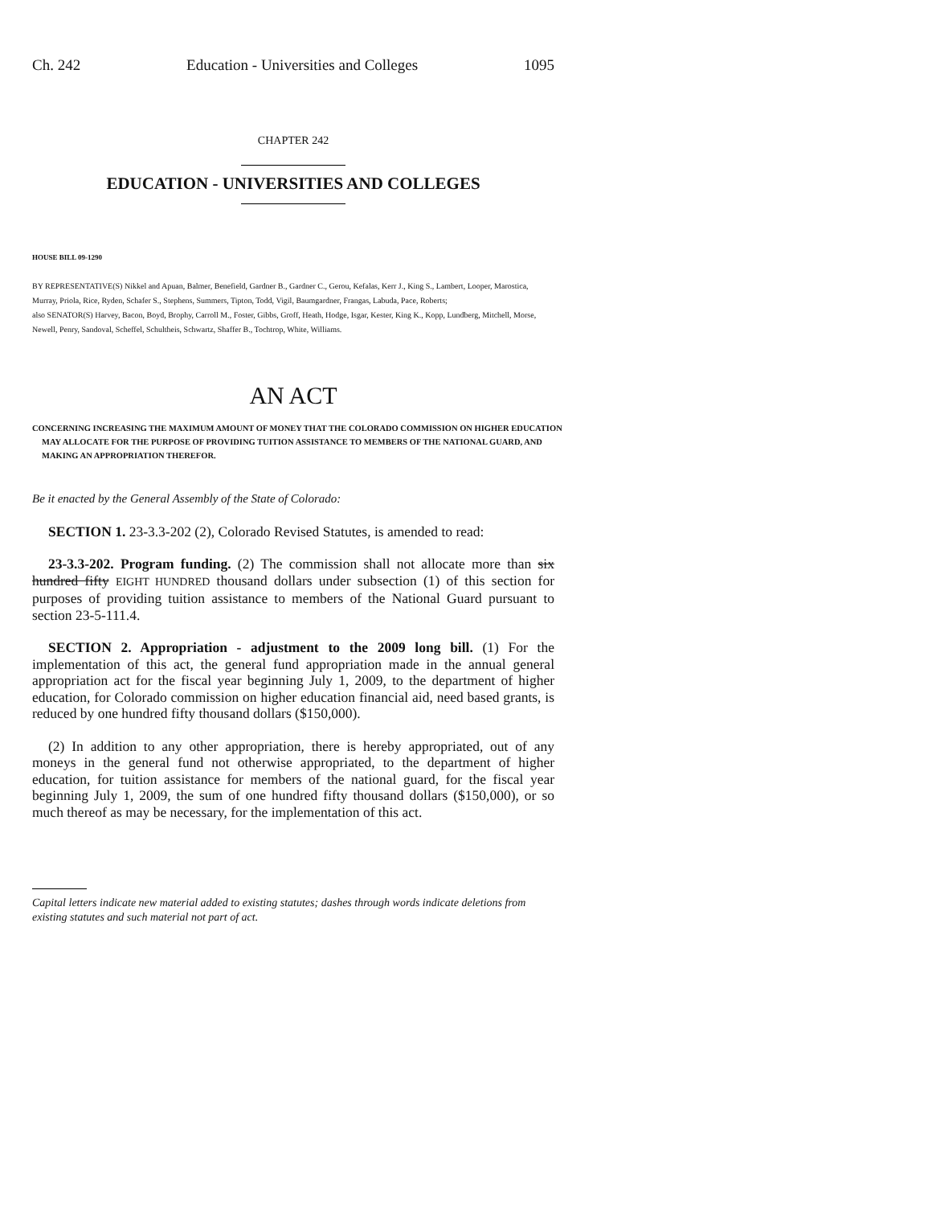Ch. 242 Education - Universities and Colleges 1095
CHAPTER 242
EDUCATION - UNIVERSITIES AND COLLEGES
HOUSE BILL 09-1290
BY REPRESENTATIVE(S) Nikkel and Apuan, Balmer, Benefield, Gardner B., Gardner C., Gerou, Kefalas, Kerr J., King S., Lambert, Looper, Marostica, Murray, Priola, Rice, Ryden, Schafer S., Stephens, Summers, Tipton, Todd, Vigil, Baumgardner, Frangas, Labuda, Pace, Roberts;
also SENATOR(S) Harvey, Bacon, Boyd, Brophy, Carroll M., Foster, Gibbs, Groff, Heath, Hodge, Isgar, Kester, King K., Kopp, Lundberg, Mitchell, Morse, Newell, Penry, Sandoval, Scheffel, Schultheis, Schwartz, Shaffer B., Tochtrop, White, Williams.
AN ACT
CONCERNING INCREASING THE MAXIMUM AMOUNT OF MONEY THAT THE COLORADO COMMISSION ON HIGHER EDUCATION MAY ALLOCATE FOR THE PURPOSE OF PROVIDING TUITION ASSISTANCE TO MEMBERS OF THE NATIONAL GUARD, AND MAKING AN APPROPRIATION THEREFOR.
Be it enacted by the General Assembly of the State of Colorado:
SECTION 1. 23-3.3-202 (2), Colorado Revised Statutes, is amended to read:
23-3.3-202. Program funding. (2) The commission shall not allocate more than six hundred fifty EIGHT HUNDRED thousand dollars under subsection (1) of this section for purposes of providing tuition assistance to members of the National Guard pursuant to section 23-5-111.4.
SECTION 2. Appropriation - adjustment to the 2009 long bill. (1) For the implementation of this act, the general fund appropriation made in the annual general appropriation act for the fiscal year beginning July 1, 2009, to the department of higher education, for Colorado commission on higher education financial aid, need based grants, is reduced by one hundred fifty thousand dollars ($150,000).
(2) In addition to any other appropriation, there is hereby appropriated, out of any moneys in the general fund not otherwise appropriated, to the department of higher education, for tuition assistance for members of the national guard, for the fiscal year beginning July 1, 2009, the sum of one hundred fifty thousand dollars ($150,000), or so much thereof as may be necessary, for the implementation of this act.
Capital letters indicate new material added to existing statutes; dashes through words indicate deletions from existing statutes and such material not part of act.